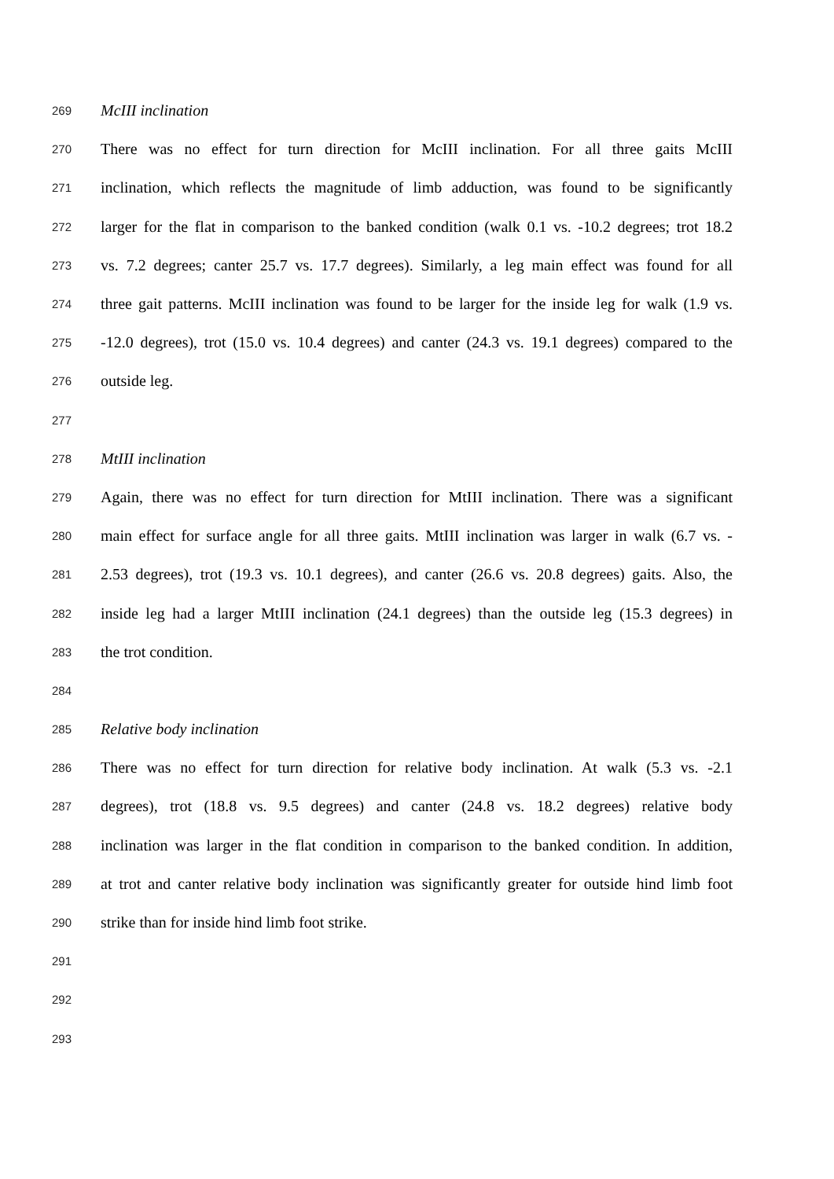269 McIII inclination
270 There was no effect for turn direction for McIII inclination. For all three gaits McIII
271 inclination, which reflects the magnitude of limb adduction, was found to be significantly
272 larger for the flat in comparison to the banked condition (walk 0.1 vs. -10.2 degrees; trot 18.2
273 vs. 7.2 degrees; canter 25.7 vs. 17.7 degrees). Similarly, a leg main effect was found for all
274 three gait patterns. McIII inclination was found to be larger for the inside leg for walk (1.9 vs.
275 -12.0 degrees), trot (15.0 vs. 10.4 degrees) and canter (24.3 vs. 19.1 degrees) compared to the
276 outside leg.
277
278 MtIII inclination
279 Again, there was no effect for turn direction for MtIII inclination. There was a significant
280 main effect for surface angle for all three gaits. MtIII inclination was larger in walk (6.7 vs. -
281 2.53 degrees), trot (19.3 vs. 10.1 degrees), and canter (26.6 vs. 20.8 degrees) gaits. Also, the
282 inside leg had a larger MtIII inclination (24.1 degrees) than the outside leg (15.3 degrees) in
283 the trot condition.
284
285 Relative body inclination
286 There was no effect for turn direction for relative body inclination. At walk (5.3 vs. -2.1
287 degrees), trot (18.8 vs. 9.5 degrees) and canter (24.8 vs. 18.2 degrees) relative body
288 inclination was larger in the flat condition in comparison to the banked condition. In addition,
289 at trot and canter relative body inclination was significantly greater for outside hind limb foot
290 strike than for inside hind limb foot strike.
291
292
293